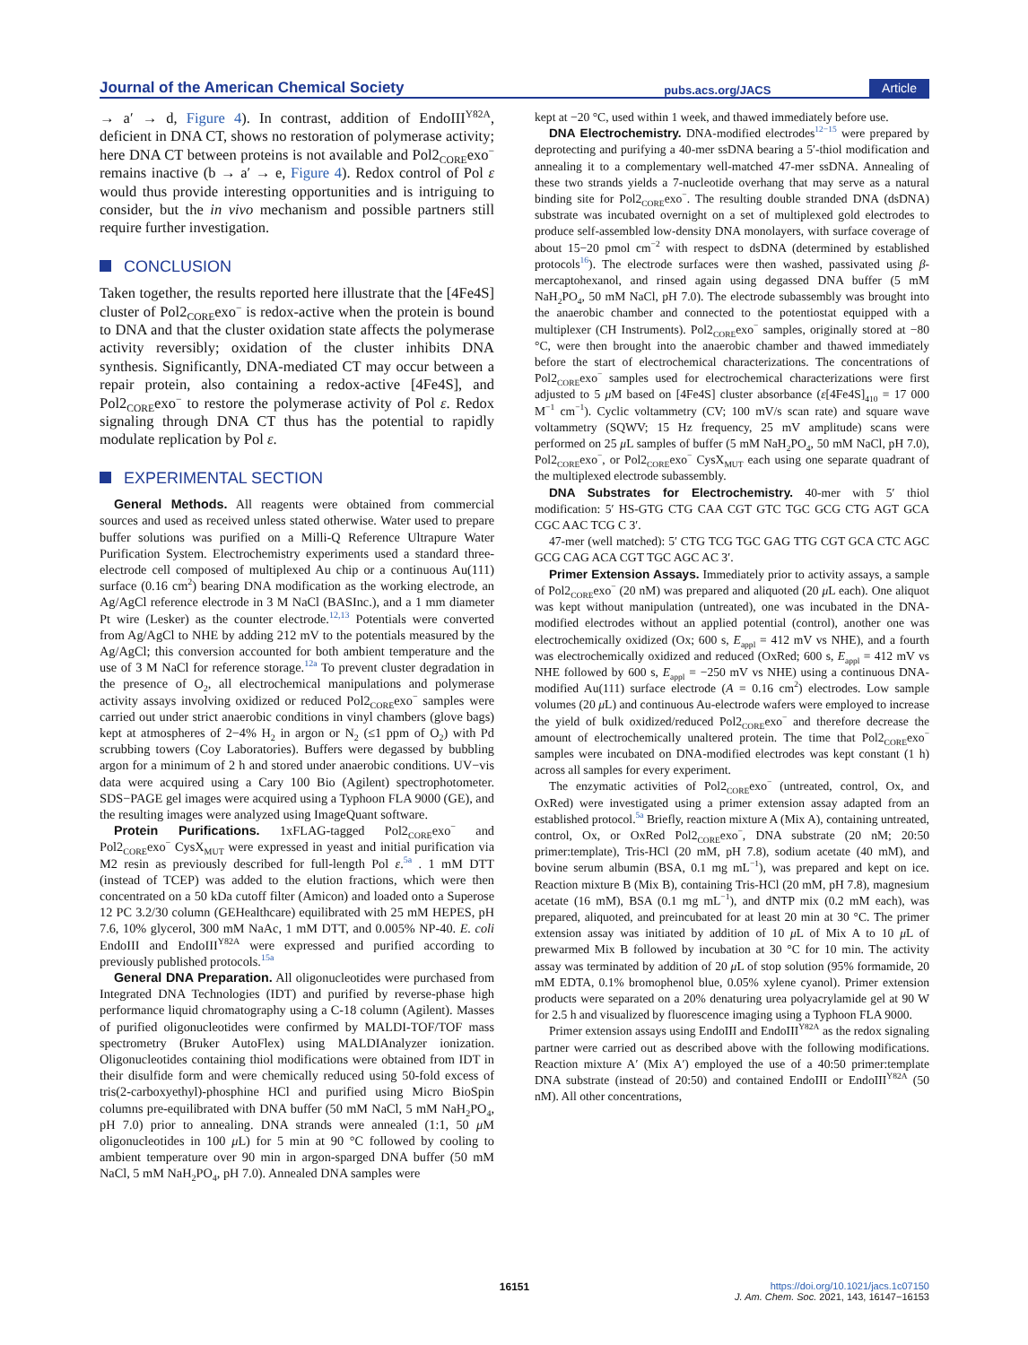Journal of the American Chemical Society pubs.acs.org/JACS Article
→ a′ → d, Figure 4). In contrast, addition of EndoIII<sup>Y82A</sup>, deficient in DNA CT, shows no restoration of polymerase activity; here DNA CT between proteins is not available and Pol2<sub>CORE</sub>exo<sup>−</sup> remains inactive (b → a′ → e, Figure 4). Redox control of Pol ε would thus provide interesting opportunities and is intriguing to consider, but the in vivo mechanism and possible partners still require further investigation.
CONCLUSION
Taken together, the results reported here illustrate that the [4Fe4S] cluster of Pol2<sub>CORE</sub>exo<sup>−</sup> is redox-active when the protein is bound to DNA and that the cluster oxidation state affects the polymerase activity reversibly; oxidation of the cluster inhibits DNA synthesis. Significantly, DNA-mediated CT may occur between a repair protein, also containing a redox-active [4Fe4S], and Pol2<sub>CORE</sub>exo<sup>−</sup> to restore the polymerase activity of Pol ε. Redox signaling through DNA CT thus has the potential to rapidly modulate replication by Pol ε.
EXPERIMENTAL SECTION
General Methods. All reagents were obtained from commercial sources and used as received unless stated otherwise. Water used to prepare buffer solutions was purified on a Milli-Q Reference Ultrapure Water Purification System. Electrochemistry experiments used a standard three-electrode cell composed of multiplexed Au chip or a continuous Au(111) surface (0.16 cm<sup>2</sup>) bearing DNA modification as the working electrode, an Ag/AgCl reference electrode in 3 M NaCl (BASInc.), and a 1 mm diameter Pt wire (Lesker) as the counter electrode.<sup>12,13</sup> Potentials were converted from Ag/AgCl to NHE by adding 212 mV to the potentials measured by the Ag/AgCl; this conversion accounted for both ambient temperature and the use of 3 M NaCl for reference storage.<sup>12a</sup> To prevent cluster degradation in the presence of O<sub>2</sub>, all electrochemical manipulations and polymerase activity assays involving oxidized or reduced Pol2<sub>CORE</sub>exo<sup>−</sup> samples were carried out under strict anaerobic conditions in vinyl chambers (glove bags) kept at atmospheres of 2−4% H<sub>2</sub> in argon or N<sub>2</sub> (≤1 ppm of O<sub>2</sub>) with Pd scrubbing towers (Coy Laboratories). Buffers were degassed by bubbling argon for a minimum of 2 h and stored under anaerobic conditions. UV−vis data were acquired using a Cary 100 Bio (Agilent) spectrophotometer. SDS−PAGE gel images were acquired using a Typhoon FLA 9000 (GE), and the resulting images were analyzed using ImageQuant software.
Protein Purifications. 1xFLAG-tagged Pol2<sub>CORE</sub>exo<sup>−</sup> and Pol2<sub>CORE</sub>exo<sup>−</sup> CysX<sub>MUT</sub> were expressed in yeast and initial purification via M2 resin as previously described for full-length Pol ε.<sup>5a</sup> . 1 mM DTT (instead of TCEP) was added to the elution fractions, which were then concentrated on a 50 kDa cutoff filter (Amicon) and loaded onto a Superose 12 PC 3.2/30 column (GEHealthcare) equilibrated with 25 mM HEPES, pH 7.6, 10% glycerol, 300 mM NaAc, 1 mM DTT, and 0.005% NP-40. E. coli EndoIII and EndoIII<sup>Y82A</sup> were expressed and purified according to previously published protocols.<sup>15a</sup>
General DNA Preparation. All oligonucleotides were purchased from Integrated DNA Technologies (IDT) and purified by reverse-phase high performance liquid chromatography using a C-18 column (Agilent). Masses of purified oligonucleotides were confirmed by MALDI-TOF/TOF mass spectrometry (Bruker AutoFlex) using MALDIAnalyzer ionization. Oligonucleotides containing thiol modifications were obtained from IDT in their disulfide form and were chemically reduced using 50-fold excess of tris(2-carboxyethyl)-phosphine HCl and purified using Micro BioSpin columns pre-equilibrated with DNA buffer (50 mM NaCl, 5 mM NaH<sub>2</sub>PO<sub>4</sub>, pH 7.0) prior to annealing. DNA strands were annealed (1:1, 50 μ M oligonucleotides in 100 μ L) for 5 min at 90 °C followed by cooling to ambient temperature over 90 min in argon-sparged DNA buffer (50 mM NaCl, 5 mM NaH<sub>2</sub>PO<sub>4</sub>, pH 7.0). Annealed DNA samples were
kept at −20 °C, used within 1 week, and thawed immediately before use.
DNA Electrochemistry. DNA-modified electrodes<sup>12−15</sup> were prepared by deprotecting and purifying a 40-mer ssDNA bearing a 5′-thiol modification and annealing it to a complementary well-matched 47-mer ssDNA. Annealing of these two strands yields a 7-nucleotide overhang that may serve as a natural binding site for Pol2<sub>CORE</sub>exo<sup>−</sup>. The resulting double stranded DNA (dsDNA) substrate was incubated overnight on a set of multiplexed gold electrodes to produce self-assembled low-density DNA monolayers, with surface coverage of about 15−20 pmol cm<sup>−2</sup> with respect to dsDNA (determined by established protocols<sup>16</sup>). The electrode surfaces were then washed, passivated using β-mercaptohexanol, and rinsed again using degassed DNA buffer (5 mM NaH<sub>2</sub>PO<sub>4</sub>, 50 mM NaCl, pH 7.0). The electrode subassembly was brought into the anaerobic chamber and connected to the potentiostat equipped with a multiplexer (CH Instruments). Pol2<sub>CORE</sub>exo<sup>−</sup> samples, originally stored at −80 °C, were then brought into the anaerobic chamber and thawed immediately before the start of electrochemical characterizations. The concentrations of Pol2<sub>CORE</sub>exo<sup>−</sup> samples used for electrochemical characterizations were first adjusted to 5 μ M based on [4Fe4S] cluster absorbance (ε[4Fe4S]<sub>410</sub> = 17 000 M<sup>−1</sup> cm<sup>−1</sup>). Cyclic voltammetry (CV; 100 mV/s scan rate) and square wave voltammetry (SQWV; 15 Hz frequency, 25 mV amplitude) scans were performed on 25 μ L samples of buffer (5 mM NaH<sub>2</sub>PO<sub>4</sub>, 50 mM NaCl, pH 7.0), Pol2<sub>CORE</sub>exo<sup>−</sup>, or Pol2<sub>CORE</sub>exo<sup>−</sup> CysX<sub>MUT</sub> each using one separate quadrant of the multiplexed electrode subassembly.
DNA Substrates for Electrochemistry. 40-mer with 5′ thiol modification: 5′ HS-GTG CTG CAA CGT GTC TGC GCG CTG AGT GCA CGC AAC TCG C 3′.
47-mer (well matched): 5′ CTG TCG TGC GAG TTG CGT GCA CTC AGC GCG CAG ACA CGT TGC AGC AC 3′.
Primer Extension Assays. Immediately prior to activity assays, a sample of Pol2<sub>CORE</sub>exo<sup>−</sup> (20 nM) was prepared and aliquoted (20 μ L each). One aliquot was kept without manipulation (untreated), one was incubated in the DNA-modified electrodes without an applied potential (control), another one was electrochemically oxidized (Ox; 600 s, E<sub>appl</sub> = 412 mV vs NHE), and a fourth was electrochemically oxidized and reduced (OxRed; 600 s, E<sub>appl</sub> = 412 mV vs NHE followed by 600 s, E<sub>appl</sub> = −250 mV vs NHE) using a continuous DNA-modified Au(111) surface electrode (A = 0.16 cm<sup>2</sup>) electrodes. Low sample volumes (20 μ L) and continuous Au-electrode wafers were employed to increase the yield of bulk oxidized/reduced Pol2<sub>CORE</sub>exo<sup>−</sup> and therefore decrease the amount of electrochemically unaltered protein. The time that Pol2<sub>CORE</sub>exo<sup>−</sup> samples were incubated on DNA-modified electrodes was kept constant (1 h) across all samples for every experiment.
The enzymatic activities of Pol2<sub>CORE</sub>exo<sup>−</sup> (untreated, control, Ox, and OxRed) were investigated using a primer extension assay adapted from an established protocol.<sup>5a</sup> Briefly, reaction mixture A (Mix A), containing untreated, control, Ox, or OxRed Pol2<sub>CORE</sub>exo<sup>−</sup>, DNA substrate (20 nM; 20:50 primer:template), Tris-HCl (20 mM, pH 7.8), sodium acetate (40 mM), and bovine serum albumin (BSA, 0.1 mg mL<sup>−1</sup>), was prepared and kept on ice. Reaction mixture B (Mix B), containing Tris-HCl (20 mM, pH 7.8), magnesium acetate (16 mM), BSA (0.1 mg mL<sup>−1</sup>), and dNTP mix (0.2 mM each), was prepared, aliquoted, and preincubated for at least 20 min at 30 °C. The primer extension assay was initiated by addition of 10 μ L of Mix A to 10 μ L of prewarmed Mix B followed by incubation at 30 °C for 10 min. The activity assay was terminated by addition of 20 μ L of stop solution (95% formamide, 20 mM EDTA, 0.1% bromophenol blue, 0.05% xylene cyanol). Primer extension products were separated on a 20% denaturing urea polyacrylamide gel at 90 W for 2.5 h and visualized by fluorescence imaging using a Typhoon FLA 9000.
Primer extension assays using EndoIII and EndoIII<sup>Y82A</sup> as the redox signaling partner were carried out as described above with the following modifications. Reaction mixture A′ (Mix A′) employed the use of a 40:50 primer:template DNA substrate (instead of 20:50) and contained EndoIII or EndoIII<sup>Y82A</sup> (50 nM). All other concentrations,
16151 https://doi.org/10.1021/jacs.1c07150
J. Am. Chem. Soc. 2021, 143, 16147−16153